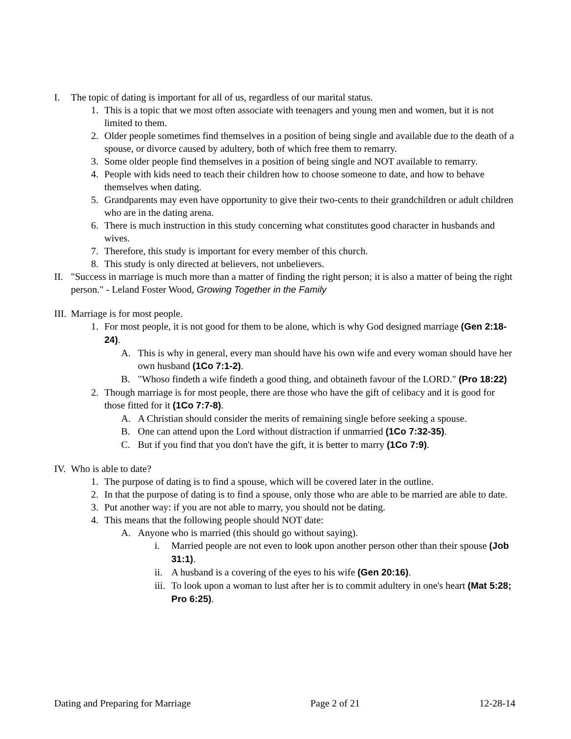I. The topic of dating is important for all of us, regardless of our marital status.
1. This is a topic that we most often associate with teenagers and young men and women, but it is not limited to them.
2. Older people sometimes find themselves in a position of being single and available due to the death of a spouse, or divorce caused by adultery, both of which free them to remarry.
3. Some older people find themselves in a position of being single and NOT available to remarry.
4. People with kids need to teach their children how to choose someone to date, and how to behave themselves when dating.
5. Grandparents may even have opportunity to give their two-cents to their grandchildren or adult children who are in the dating arena.
6. There is much instruction in this study concerning what constitutes good character in husbands and wives.
7. Therefore, this study is important for every member of this church.
8. This study is only directed at believers, not unbelievers.
II. "Success in marriage is much more than a matter of finding the right person; it is also a matter of being the right person." - Leland Foster Wood, Growing Together in the Family
III. Marriage is for most people.
1. For most people, it is not good for them to be alone, which is why God designed marriage (Gen 2:18-24).
A. This is why in general, every man should have his own wife and every woman should have her own husband (1Co 7:1-2).
B. "Whoso findeth a wife findeth a good thing, and obtaineth favour of the LORD." (Pro 18:22)
2. Though marriage is for most people, there are those who have the gift of celibacy and it is good for those fitted for it (1Co 7:7-8).
A. A Christian should consider the merits of remaining single before seeking a spouse.
B. One can attend upon the Lord without distraction if unmarried (1Co 7:32-35).
C. But if you find that you don't have the gift, it is better to marry (1Co 7:9).
IV. Who is able to date?
1. The purpose of dating is to find a spouse, which will be covered later in the outline.
2. In that the purpose of dating is to find a spouse, only those who are able to be married are able to date.
3. Put another way: if you are not able to marry, you should not be dating.
4. This means that the following people should NOT date:
A. Anyone who is married (this should go without saying).
i. Married people are not even to look upon another person other than their spouse (Job 31:1).
ii. A husband is a covering of the eyes to his wife (Gen 20:16).
iii. To look upon a woman to lust after her is to commit adultery in one's heart (Mat 5:28; Pro 6:25).
Dating and Preparing for Marriage Page 2 of 21 12-28-14